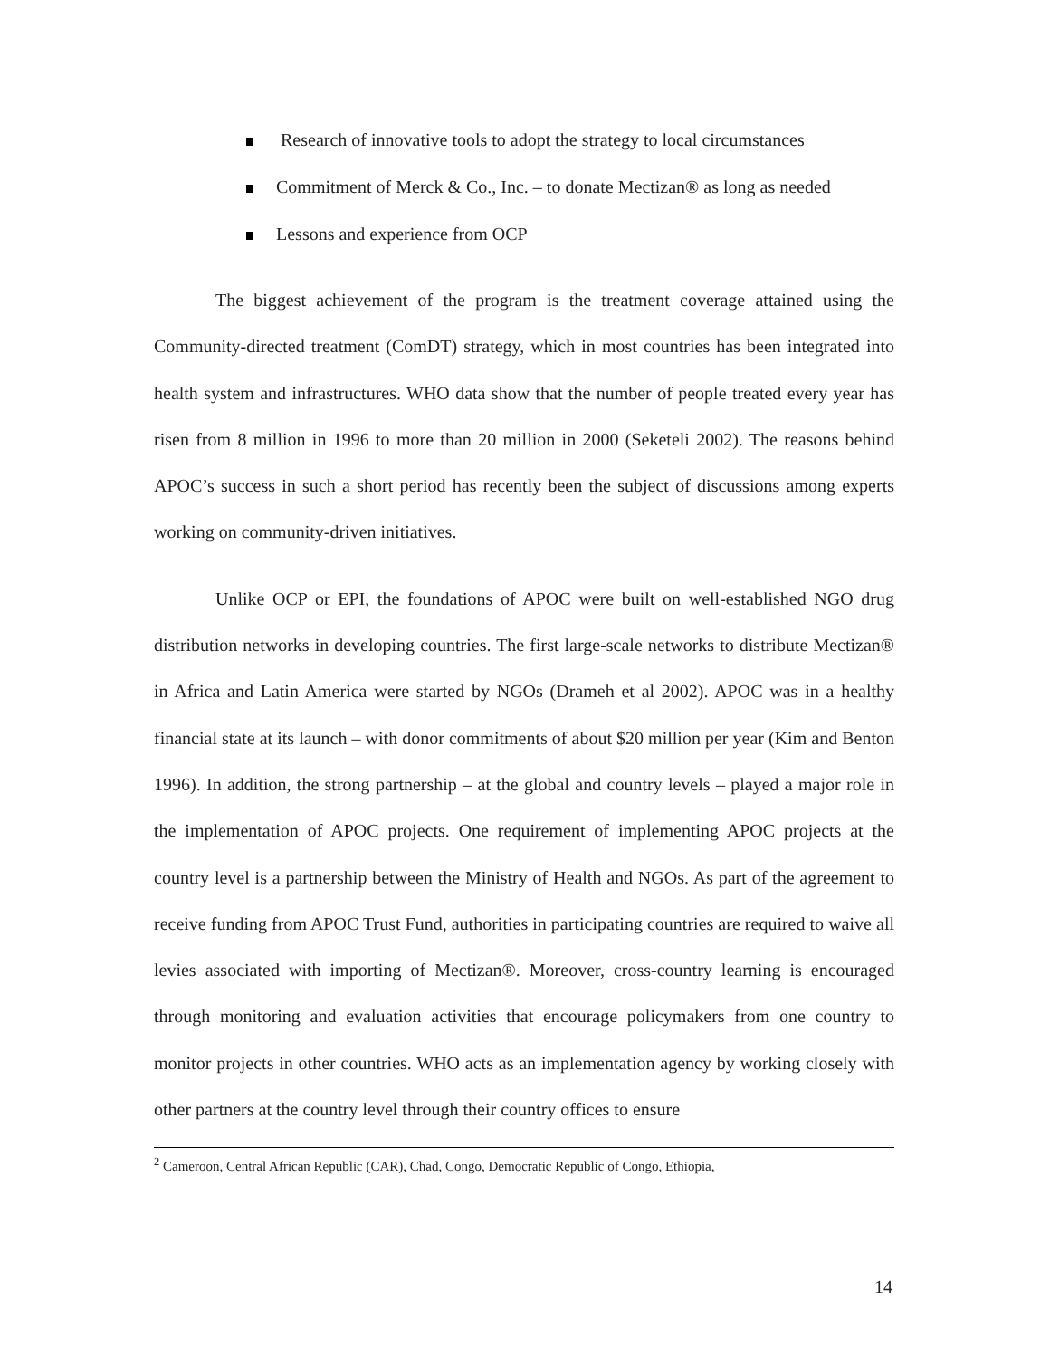Research of innovative tools to adopt the strategy to local circumstances
Commitment of Merck & Co., Inc. – to donate Mectizan® as long as needed
Lessons and experience from OCP
The biggest achievement of the program is the treatment coverage attained using the Community-directed treatment (ComDT) strategy, which in most countries has been integrated into health system and infrastructures. WHO data show that the number of people treated every year has risen from 8 million in 1996 to more than 20 million in 2000 (Seketeli 2002). The reasons behind APOC’s success in such a short period has recently been the subject of discussions among experts working on community-driven initiatives.
Unlike OCP or EPI, the foundations of APOC were built on well-established NGO drug distribution networks in developing countries. The first large-scale networks to distribute Mectizan® in Africa and Latin America were started by NGOs (Drameh et al 2002). APOC was in a healthy financial state at its launch – with donor commitments of about $20 million per year (Kim and Benton 1996). In addition, the strong partnership – at the global and country levels – played a major role in the implementation of APOC projects. One requirement of implementing APOC projects at the country level is a partnership between the Ministry of Health and NGOs. As part of the agreement to receive funding from APOC Trust Fund, authorities in participating countries are required to waive all levies associated with importing of Mectizan®. Moreover, cross-country learning is encouraged through monitoring and evaluation activities that encourage policymakers from one country to monitor projects in other countries. WHO acts as an implementation agency by working closely with other partners at the country level through their country offices to ensure
<sup>2</sup> Cameroon, Central African Republic (CAR), Chad, Congo, Democratic Republic of Congo, Ethiopia,
14